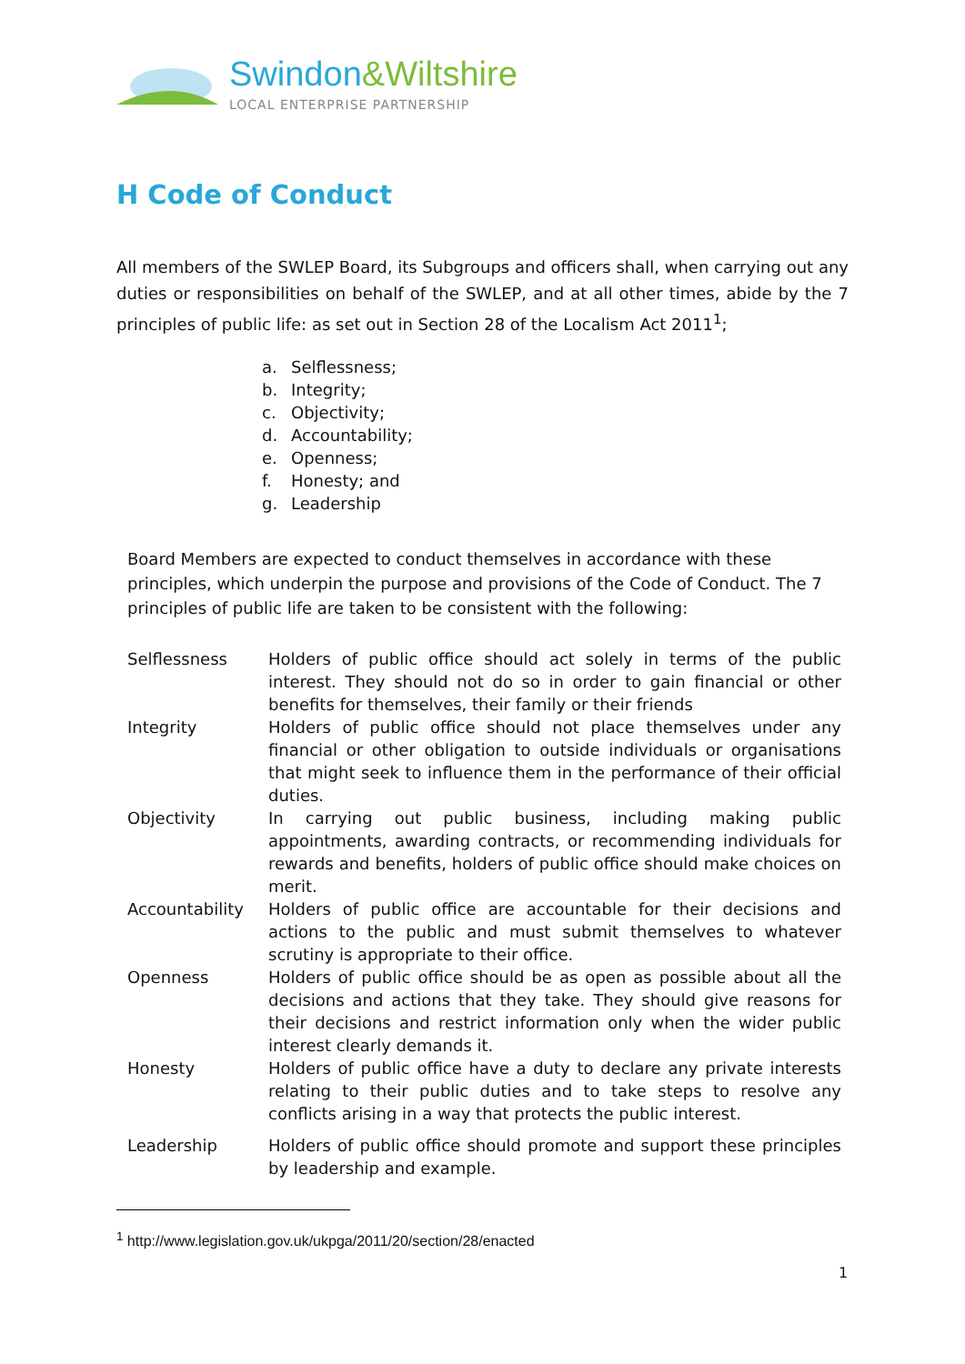Swindon&Wiltshire
LOCAL ENTERPRISE PARTNERSHIP
H Code of Conduct
All members of the SWLEP Board, its Subgroups and officers shall, when carrying out any duties or responsibilities on behalf of the SWLEP, and at all other times, abide by the 7 principles of public life: as set out in Section 28 of the Localism Act 2011<sup>1</sup>;
a. Selflessness;
b. Integrity;
c. Objectivity;
d. Accountability;
e. Openness;
f. Honesty; and
g. Leadership
Board Members are expected to conduct themselves in accordance with these principles, which underpin the purpose and provisions of the Code of Conduct. The 7 principles of public life are taken to be consistent with the following:
| Selflessness | Holders of public office should act solely in terms of the public interest. They should not do so in order to gain financial or other benefits for themselves, their family or their friends |
| Integrity | Holders of public office should not place themselves under any financial or other obligation to outside individuals or organisations that might seek to influence them in the performance of their official duties. |
| Objectivity | In carrying out public business, including making public appointments, awarding contracts, or recommending individuals for rewards and benefits, holders of public office should make choices on merit. |
| Accountability | Holders of public office are accountable for their decisions and actions to the public and must submit themselves to whatever scrutiny is appropriate to their office. |
| Openness | Holders of public office should be as open as possible about all the decisions and actions that they take. They should give reasons for their decisions and restrict information only when the wider public interest clearly demands it. |
| Honesty | Holders of public office have a duty to declare any private interests relating to their public duties and to take steps to resolve any conflicts arising in a way that protects the public interest. |
| Leadership | Holders of public office should promote and support these principles by leadership and example. |
<sup>1</sup> http://www.legislation.gov.uk/ukpga/2011/20/section/28/enacted
1